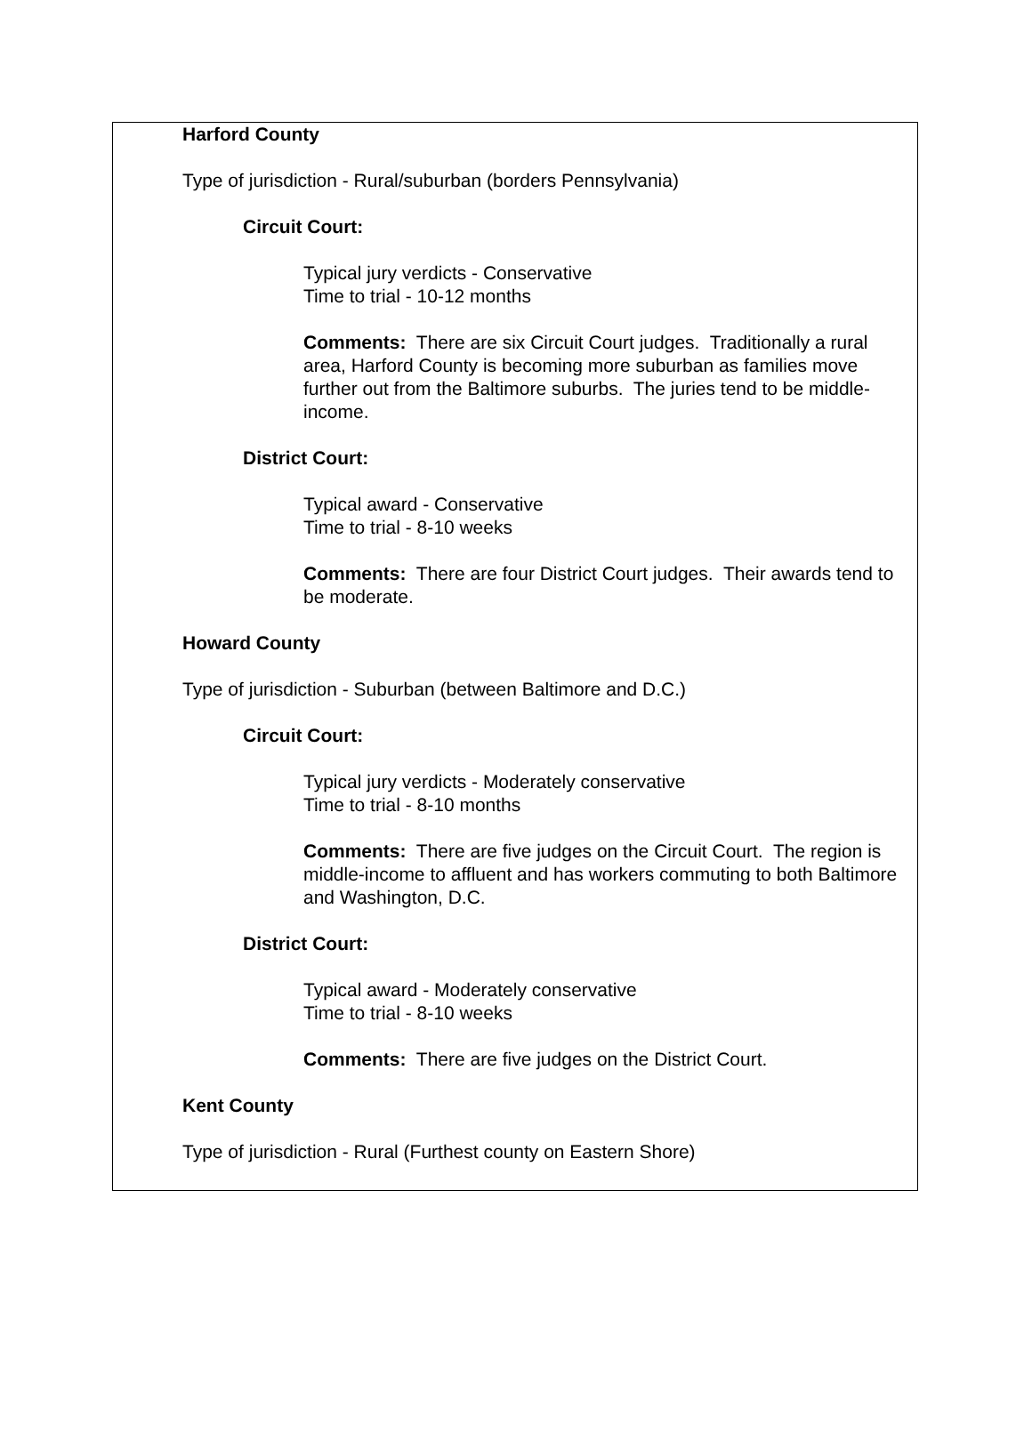Harford County
Type of jurisdiction - Rural/suburban (borders Pennsylvania)
Circuit Court:
Typical jury verdicts - Conservative
Time to trial - 10-12 months
Comments: There are six Circuit Court judges. Traditionally a rural area, Harford County is becoming more suburban as families move further out from the Baltimore suburbs. The juries tend to be middle-income.
District Court:
Typical award - Conservative
Time to trial - 8-10 weeks
Comments: There are four District Court judges. Their awards tend to be moderate.
Howard County
Type of jurisdiction - Suburban (between Baltimore and D.C.)
Circuit Court:
Typical jury verdicts - Moderately conservative
Time to trial - 8-10 months
Comments: There are five judges on the Circuit Court. The region is middle-income to affluent and has workers commuting to both Baltimore and Washington, D.C.
District Court:
Typical award - Moderately conservative
Time to trial - 8-10 weeks
Comments: There are five judges on the District Court.
Kent County
Type of jurisdiction - Rural (Furthest county on Eastern Shore)